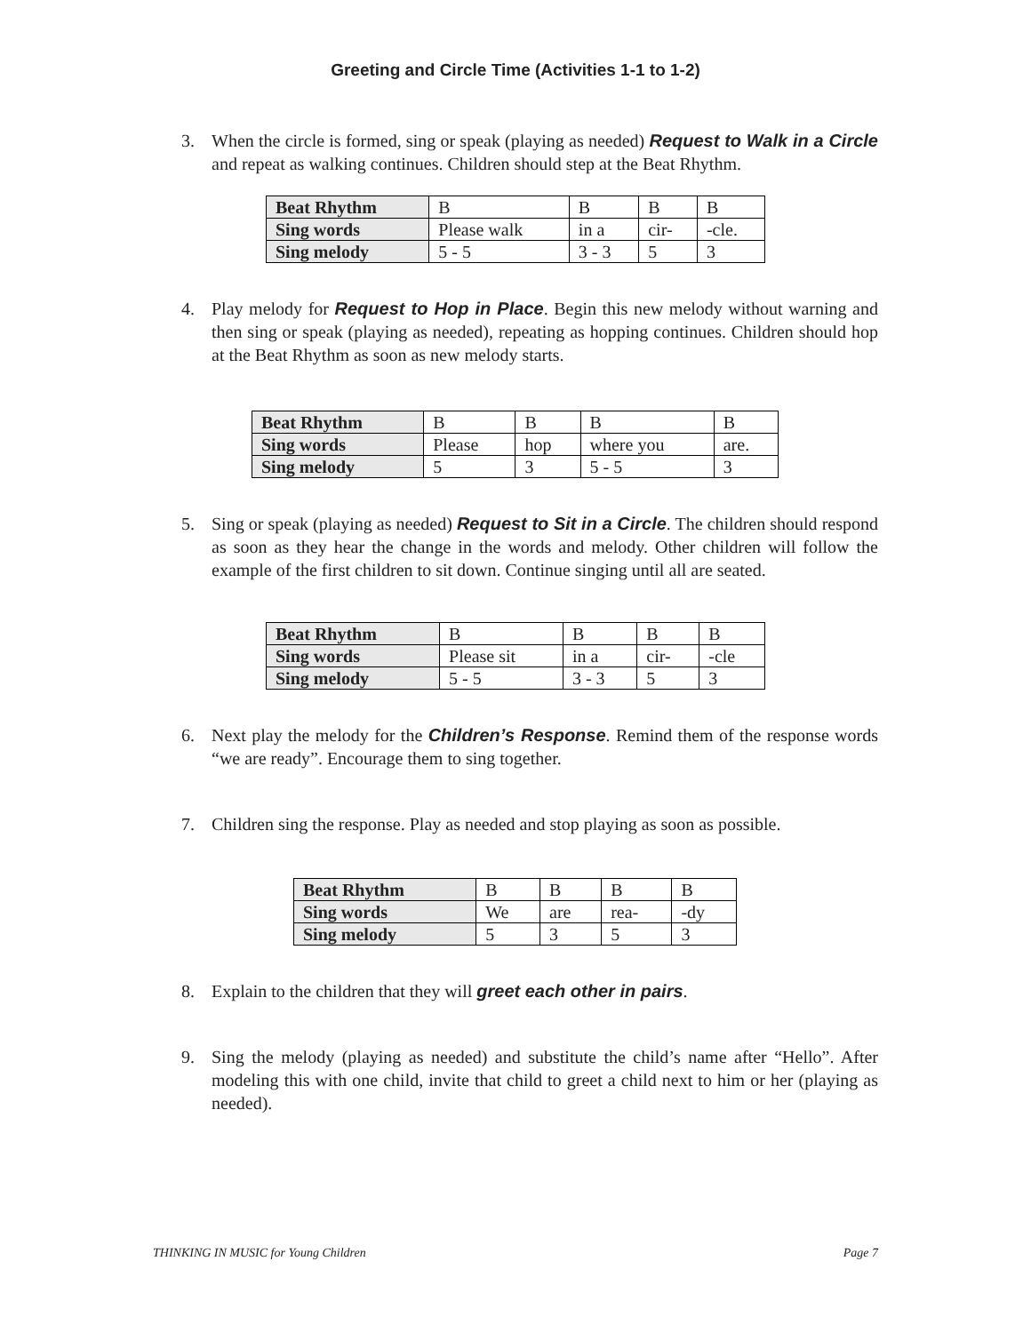Greeting and Circle Time (Activities 1-1 to 1-2)
3. When the circle is formed, sing or speak (playing as needed) Request to Walk in a Circle and repeat as walking continues. Children should step at the Beat Rhythm.
| Beat Rhythm | B | B | B | B |
| Sing words | Please walk | in a | cir- | -cle. |
| Sing melody | 5 - 5 | 3 - 3 | 5 | 3 |
4. Play melody for Request to Hop in Place. Begin this new melody without warning and then sing or speak (playing as needed), repeating as hopping continues. Children should hop at the Beat Rhythm as soon as new melody starts.
| Beat Rhythm | B | B | B | B |
| Sing words | Please | hop | where you | are. |
| Sing melody | 5 | 3 | 5 - 5 | 3 |
5. Sing or speak (playing as needed) Request to Sit in a Circle. The children should respond as soon as they hear the change in the words and melody. Other children will follow the example of the first children to sit down. Continue singing until all are seated.
| Beat Rhythm | B | B | B | B |
| Sing words | Please sit | in a | cir- | -cle |
| Sing melody | 5 - 5 | 3 - 3 | 5 | 3 |
6. Next play the melody for the Children’s Response. Remind them of the response words “we are ready”. Encourage them to sing together.
7. Children sing the response. Play as needed and stop playing as soon as possible.
| Beat Rhythm | B | B | B | B |
| Sing words | We | are | rea- | -dy |
| Sing melody | 5 | 3 | 5 | 3 |
8. Explain to the children that they will greet each other in pairs.
9. Sing the melody (playing as needed) and substitute the child’s name after “Hello”. After modeling this with one child, invite that child to greet a child next to him or her (playing as needed).
THINKING IN MUSIC for Young Children Page 7